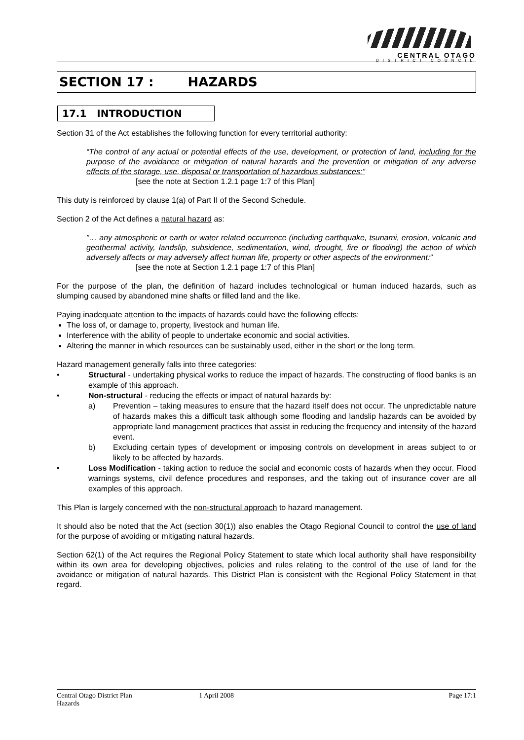CENTRAL OTAGO
DISTRICT COUNCIL
SECTION 17 : HAZARDS
17.1 INTRODUCTION
Section 31 of the Act establishes the following function for every territorial authority:
“The control of any actual or potential effects of the use, development, or protection of land, including for the purpose of the avoidance or mitigation of natural hazards and the prevention or mitigation of any adverse effects of the storage, use, disposal or transportation of hazardous substances:”
[see the note at Section 1.2.1 page 1:7 of this Plan]
This duty is reinforced by clause 1(a) of Part II of the Second Schedule.
Section 2 of the Act defines a natural hazard as:
”… any atmospheric or earth or water related occurrence (including earthquake, tsunami, erosion, volcanic and geothermal activity, landslip, subsidence, sedimentation, wind, drought, fire or flooding) the action of which adversely affects or may adversely affect human life, property or other aspects of the environment:”
[see the note at Section 1.2.1 page 1:7 of this Plan]
For the purpose of the plan, the definition of hazard includes technological or human induced hazards, such as slumping caused by abandoned mine shafts or filled land and the like.
Paying inadequate attention to the impacts of hazards could have the following effects:
The loss of, or damage to, property, livestock and human life.
Interference with the ability of people to undertake economic and social activities.
Altering the manner in which resources can be sustainably used, either in the short or the long term.
Hazard management generally falls into three categories:
• Structural - undertaking physical works to reduce the impact of hazards. The constructing of flood banks is an example of this approach.
• Non-structural - reducing the effects or impact of natural hazards by:
a) Prevention – taking measures to ensure that the hazard itself does not occur. The unpredictable nature of hazards makes this a difficult task although some flooding and landslip hazards can be avoided by appropriate land management practices that assist in reducing the frequency and intensity of the hazard event.
b) Excluding certain types of development or imposing controls on development in areas subject to or likely to be affected by hazards.
• Loss Modification - taking action to reduce the social and economic costs of hazards when they occur. Flood warnings systems, civil defence procedures and responses, and the taking out of insurance cover are all examples of this approach.
This Plan is largely concerned with the non-structural approach to hazard management.
It should also be noted that the Act (section 30(1)) also enables the Otago Regional Council to control the use of land for the purpose of avoiding or mitigating natural hazards.
Section 62(1) of the Act requires the Regional Policy Statement to state which local authority shall have responsibility within its own area for developing objectives, policies and rules relating to the control of the use of land for the avoidance or mitigation of natural hazards. This District Plan is consistent with the Regional Policy Statement in that regard.
Central Otago District Plan
Hazards 1 April 2008 Page 17:1